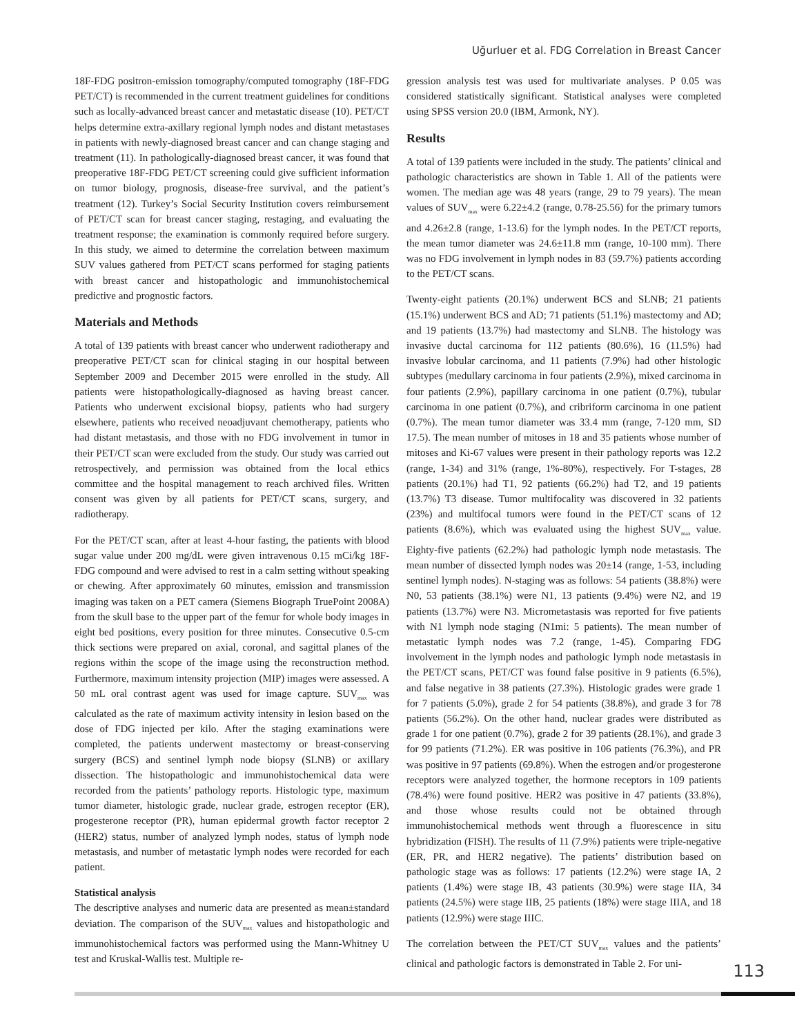Uğurluer et al. FDG Correlation in Breast Cancer
18F-FDG positron-emission tomography/computed tomography (18F-FDG PET/CT) is recommended in the current treatment guidelines for conditions such as locally-advanced breast cancer and metastatic disease (10). PET/CT helps determine extra-axillary regional lymph nodes and distant metastases in patients with newly-diagnosed breast cancer and can change staging and treatment (11). In pathologically-diagnosed breast cancer, it was found that preoperative 18F-FDG PET/CT screening could give sufficient information on tumor biology, prognosis, disease-free survival, and the patient’s treatment (12). Turkey’s Social Security Institution covers reimbursement of PET/CT scan for breast cancer staging, restaging, and evaluating the treatment response; the examination is commonly required before surgery. In this study, we aimed to determine the correlation between maximum SUV values gathered from PET/CT scans performed for staging patients with breast cancer and histopathologic and immunohistochemical predictive and prognostic factors.
Materials and Methods
A total of 139 patients with breast cancer who underwent radiotherapy and preoperative PET/CT scan for clinical staging in our hospital between September 2009 and December 2015 were enrolled in the study. All patients were histopathologically-diagnosed as having breast cancer. Patients who underwent excisional biopsy, patients who had surgery elsewhere, patients who received neoadjuvant chemotherapy, patients who had distant metastasis, and those with no FDG involvement in tumor in their PET/CT scan were excluded from the study. Our study was carried out retrospectively, and permission was obtained from the local ethics committee and the hospital management to reach archived files. Written consent was given by all patients for PET/CT scans, surgery, and radiotherapy.
For the PET/CT scan, after at least 4-hour fasting, the patients with blood sugar value under 200 mg/dL were given intravenous 0.15 mCi/kg 18F-FDG compound and were advised to rest in a calm setting without speaking or chewing. After approximately 60 minutes, emission and transmission imaging was taken on a PET camera (Siemens Biograph TruePoint 2008A) from the skull base to the upper part of the femur for whole body images in eight bed positions, every position for three minutes. Consecutive 0.5-cm thick sections were prepared on axial, coronal, and sagittal planes of the regions within the scope of the image using the reconstruction method. Furthermore, maximum intensity projection (MIP) images were assessed. A 50 mL oral contrast agent was used for image capture. SUV<sub>max</sub> was calculated as the rate of maximum activity intensity in lesion based on the dose of FDG injected per kilo. After the staging examinations were completed, the patients underwent mastectomy or breast-conserving surgery (BCS) and sentinel lymph node biopsy (SLNB) or axillary dissection. The histopathologic and immunohistochemical data were recorded from the patients’ pathology reports. Histologic type, maximum tumor diameter, histologic grade, nuclear grade, estrogen receptor (ER), progesterone receptor (PR), human epidermal growth factor receptor 2 (HER2) status, number of analyzed lymph nodes, status of lymph node metastasis, and number of metastatic lymph nodes were recorded for each patient.
Statistical analysis
The descriptive analyses and numeric data are presented as mean±standard deviation. The comparison of the SUV<sub>max</sub> values and histopathologic and immunohistochemical factors was performed using the Mann-Whitney U test and Kruskal-Wallis test. Multiple re-
gression analysis test was used for multivariate analyses. P 0.05 was considered statistically significant. Statistical analyses were completed using SPSS version 20.0 (IBM, Armonk, NY).
Results
A total of 139 patients were included in the study. The patients’ clinical and pathologic characteristics are shown in Table 1. All of the patients were women. The median age was 48 years (range, 29 to 79 years). The mean values of SUV<sub>max</sub> were 6.22±4.2 (range, 0.78-25.56) for the primary tumors and 4.26±2.8 (range, 1-13.6) for the lymph nodes. In the PET/CT reports, the mean tumor diameter was 24.6±11.8 mm (range, 10-100 mm). There was no FDG involvement in lymph nodes in 83 (59.7%) patients according to the PET/CT scans.
Twenty-eight patients (20.1%) underwent BCS and SLNB; 21 patients (15.1%) underwent BCS and AD; 71 patients (51.1%) mastectomy and AD; and 19 patients (13.7%) had mastectomy and SLNB. The histology was invasive ductal carcinoma for 112 patients (80.6%), 16 (11.5%) had invasive lobular carcinoma, and 11 patients (7.9%) had other histologic subtypes (medullary carcinoma in four patients (2.9%), mixed carcinoma in four patients (2.9%), papillary carcinoma in one patient (0.7%), tubular carcinoma in one patient (0.7%), and cribriform carcinoma in one patient (0.7%). The mean tumor diameter was 33.4 mm (range, 7-120 mm, SD 17.5). The mean number of mitoses in 18 and 35 patients whose number of mitoses and Ki-67 values were present in their pathology reports was 12.2 (range, 1-34) and 31% (range, 1%-80%), respectively. For T-stages, 28 patients (20.1%) had T1, 92 patients (66.2%) had T2, and 19 patients (13.7%) T3 disease. Tumor multifocality was discovered in 32 patients (23%) and multifocal tumors were found in the PET/CT scans of 12 patients (8.6%), which was evaluated using the highest SUV<sub>max</sub> value. Eighty-five patients (62.2%) had pathologic lymph node metastasis. The mean number of dissected lymph nodes was 20±14 (range, 1-53, including sentinel lymph nodes). N-staging was as follows: 54 patients (38.8%) were N0, 53 patients (38.1%) were N1, 13 patients (9.4%) were N2, and 19 patients (13.7%) were N3. Micrometastasis was reported for five patients with N1 lymph node staging (N1mi: 5 patients). The mean number of metastatic lymph nodes was 7.2 (range, 1-45). Comparing FDG involvement in the lymph nodes and pathologic lymph node metastasis in the PET/CT scans, PET/CT was found false positive in 9 patients (6.5%), and false negative in 38 patients (27.3%). Histologic grades were grade 1 for 7 patients (5.0%), grade 2 for 54 patients (38.8%), and grade 3 for 78 patients (56.2%). On the other hand, nuclear grades were distributed as grade 1 for one patient (0.7%), grade 2 for 39 patients (28.1%), and grade 3 for 99 patients (71.2%). ER was positive in 106 patients (76.3%), and PR was positive in 97 patients (69.8%). When the estrogen and/or progesterone receptors were analyzed together, the hormone receptors in 109 patients (78.4%) were found positive. HER2 was positive in 47 patients (33.8%), and those whose results could not be obtained through immunohistochemical methods went through a fluorescence in situ hybridization (FISH). The results of 11 (7.9%) patients were triple-negative (ER, PR, and HER2 negative). The patients’ distribution based on pathologic stage was as follows: 17 patients (12.2%) were stage IA, 2 patients (1.4%) were stage IB, 43 patients (30.9%) were stage IIA, 34 patients (24.5%) were stage IIB, 25 patients (18%) were stage IIIA, and 18 patients (12.9%) were stage IIIC.
The correlation between the PET/CT SUV<sub>max</sub> values and the patients’ clinical and pathologic factors is demonstrated in Table 2. For uni-
113